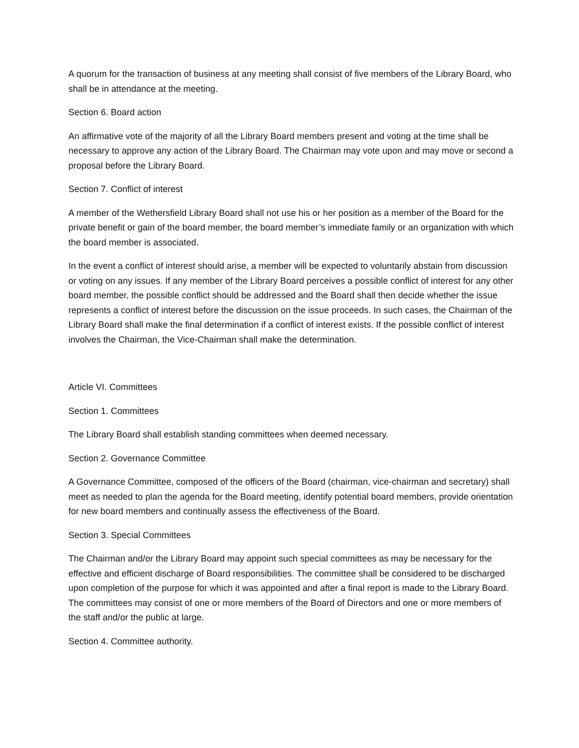A quorum for the transaction of business at any meeting shall consist of five members of the Library Board, who shall be in attendance at the meeting.
Section 6. Board action
An affirmative vote of the majority of all the Library Board members present and voting at the time shall be necessary to approve any action of the Library Board. The Chairman may vote upon and may move or second a proposal before the Library Board.
Section 7. Conflict of interest
A member of the Wethersfield Library Board shall not use his or her position as a member of the Board for the private benefit or gain of the board member, the board member’s immediate family or an organization with which the board member is associated.
In the event a conflict of interest should arise, a member will be expected to voluntarily abstain from discussion or voting on any issues. If any member of the Library Board perceives a possible conflict of interest for any other board member, the possible conflict should be addressed and the Board shall then decide whether the issue represents a conflict of interest before the discussion on the issue proceeds. In such cases, the Chairman of the Library Board shall make the final determination if a conflict of interest exists. If the possible conflict of interest involves the Chairman, the Vice-Chairman shall make the determination.
Article VI. Committees
Section 1. Committees
The Library Board shall establish standing committees when deemed necessary.
Section 2. Governance Committee
A Governance Committee, composed of the officers of the Board (chairman, vice-chairman and secretary) shall meet as needed to plan the agenda for the Board meeting, identify potential board members, provide orientation for new board members and continually assess the effectiveness of the Board.
Section 3. Special Committees
The Chairman and/or the Library Board may appoint such special committees as may be necessary for the effective and efficient discharge of Board responsibilities. The committee shall be considered to be discharged upon completion of the purpose for which it was appointed and after a final report is made to the Library Board. The committees may consist of one or more members of the Board of Directors and one or more members of the staff and/or the public at large.
Section 4. Committee authority.